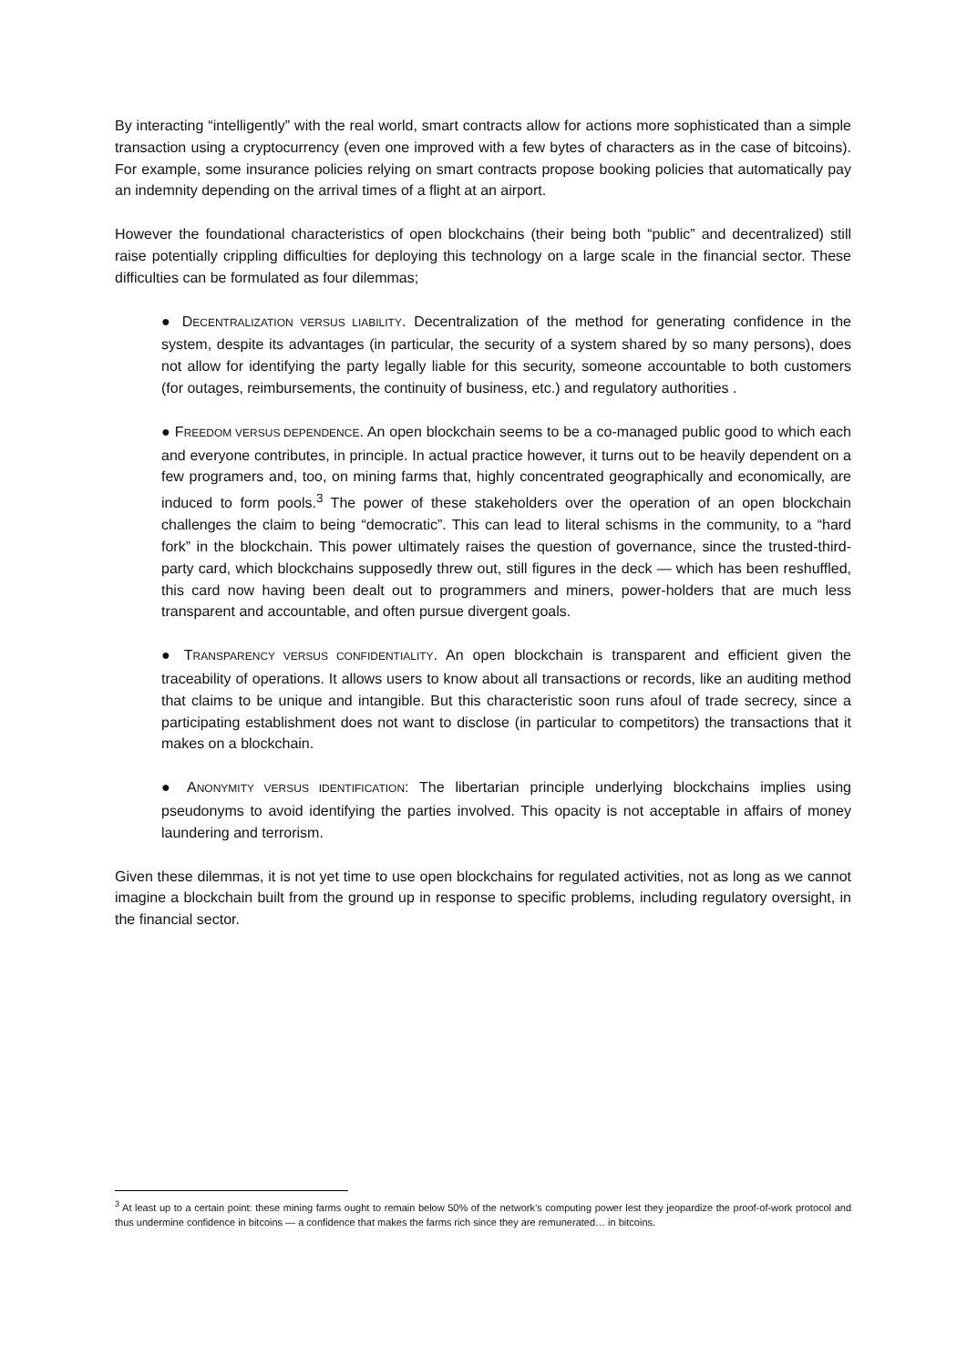By interacting “intelligently” with the real world, smart contracts allow for actions more sophisticated than a simple transaction using a cryptocurrency (even one improved with a few bytes of characters as in the case of bitcoins). For example, some insurance policies relying on smart contracts propose booking policies that automatically pay an indemnity depending on the arrival times of a flight at an airport.
However the foundational characteristics of open blockchains (their being both “public” and decentralized) still raise potentially crippling difficulties for deploying this technology on a large scale in the financial sector. These difficulties can be formulated as four dilemmas;
● DECENTRALIZATION VERSUS LIABILITY. Decentralization of the method for generating confidence in the system, despite its advantages (in particular, the security of a system shared by so many persons), does not allow for identifying the party legally liable for this security, someone accountable to both customers (for outages, reimbursements, the continuity of business, etc.) and regulatory authorities .
● FREEDOM VERSUS DEPENDENCE. An open blockchain seems to be a co-managed public good to which each and everyone contributes, in principle. In actual practice however, it turns out to be heavily dependent on a few programers and, too, on mining farms that, highly concentrated geographically and economically, are induced to form pools.<sup>3</sup> The power of these stakeholders over the operation of an open blockchain challenges the claim to being “democratic”. This can lead to literal schisms in the community, to a “hard fork” in the blockchain. This power ultimately raises the question of governance, since the trusted-third-party card, which blockchains supposedly threw out, still figures in the deck — which has been reshuffled, this card now having been dealt out to programmers and miners, power-holders that are much less transparent and accountable, and often pursue divergent goals.
● TRANSPARENCY VERSUS CONFIDENTIALITY. An open blockchain is transparent and efficient given the traceability of operations. It allows users to know about all transactions or records, like an auditing method that claims to be unique and intangible. But this characteristic soon runs afoul of trade secrecy, since a participating establishment does not want to disclose (in particular to competitors) the transactions that it makes on a blockchain.
● ANONYMITY VERSUS IDENTIFICATION: The libertarian principle underlying blockchains implies using pseudonyms to avoid identifying the parties involved. This opacity is not acceptable in affairs of money laundering and terrorism.
Given these dilemmas, it is not yet time to use open blockchains for regulated activities, not as long as we cannot imagine a blockchain built from the ground up in response to specific problems, including regulatory oversight, in the financial sector.
<sup>3</sup> At least up to a certain point: these mining farms ought to remain below 50% of the network’s computing power lest they jeopardize the proof-of-work protocol and thus undermine confidence in bitcoins — a confidence that makes the farms rich since they are remunerated… in bitcoins.